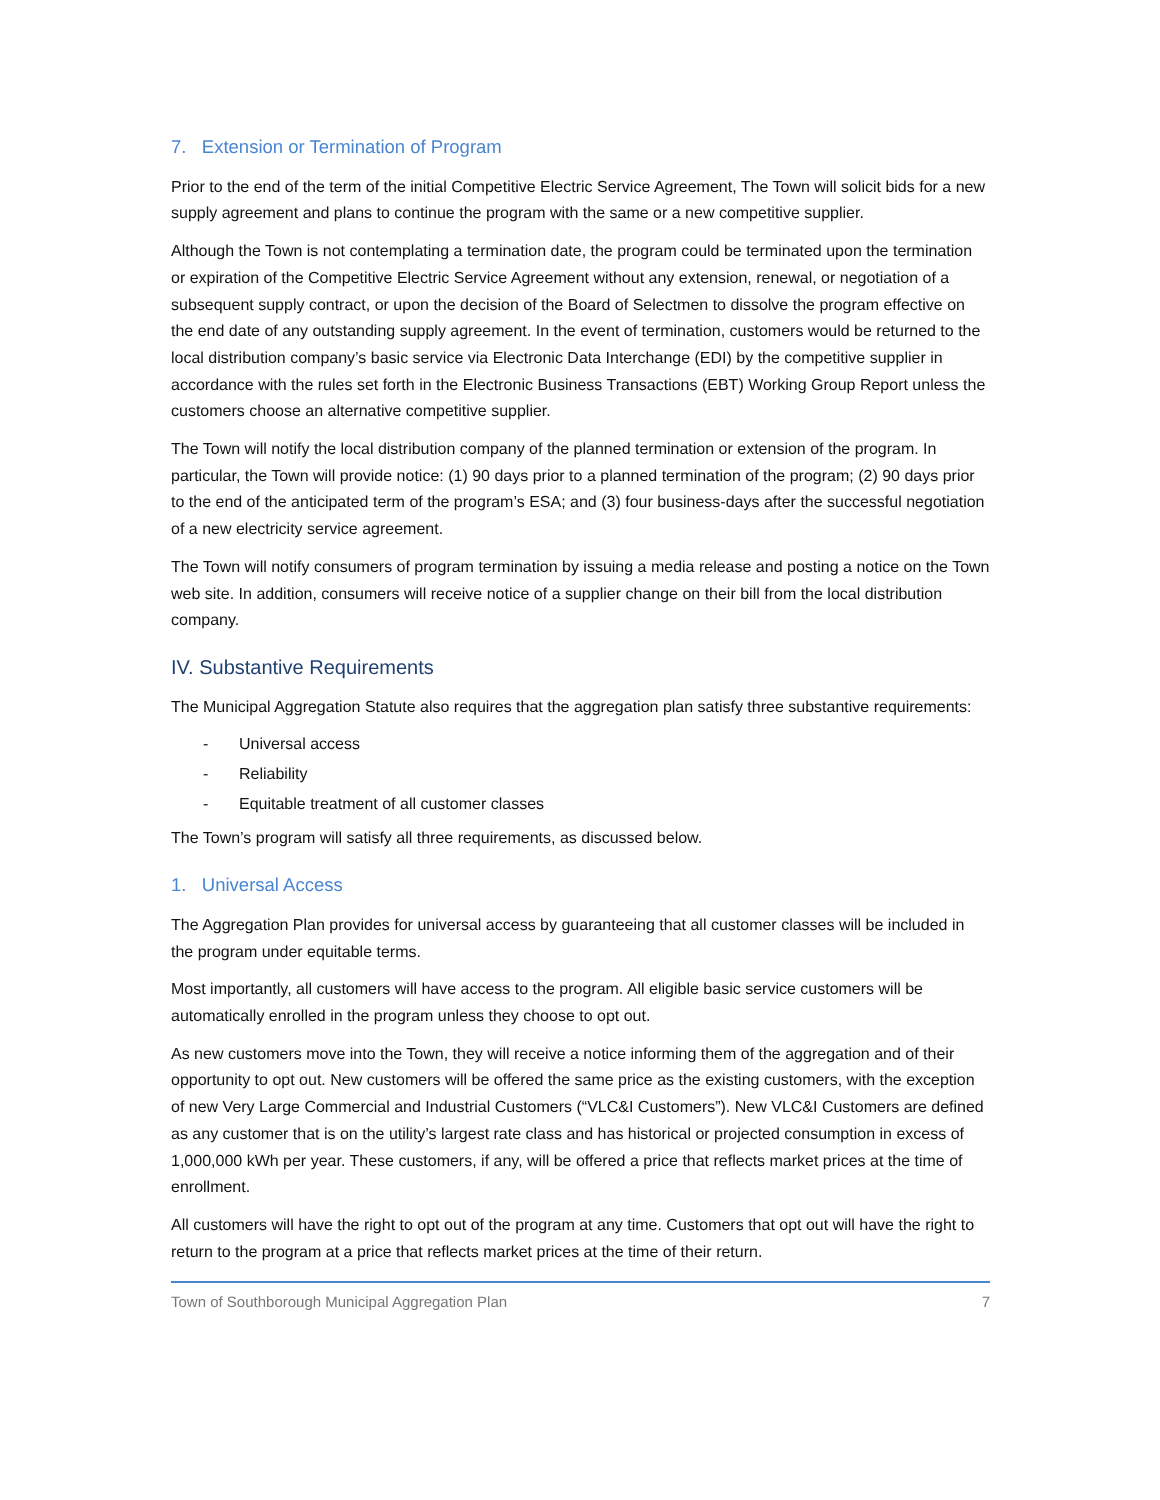7. Extension or Termination of Program
Prior to the end of the term of the initial Competitive Electric Service Agreement, The Town will solicit bids for a new supply agreement and plans to continue the program with the same or a new competitive supplier.
Although the Town is not contemplating a termination date, the program could be terminated upon the termination or expiration of the Competitive Electric Service Agreement without any extension, renewal, or negotiation of a subsequent supply contract, or upon the decision of the Board of Selectmen to dissolve the program effective on the end date of any outstanding supply agreement. In the event of termination, customers would be returned to the local distribution company’s basic service via Electronic Data Interchange (EDI) by the competitive supplier in accordance with the rules set forth in the Electronic Business Transactions (EBT) Working Group Report unless the customers choose an alternative competitive supplier.
The Town will notify the local distribution company of the planned termination or extension of the program. In particular, the Town will provide notice: (1) 90 days prior to a planned termination of the program; (2) 90 days prior to the end of the anticipated term of the program’s ESA; and (3) four business-days after the successful negotiation of a new electricity service agreement.
The Town will notify consumers of program termination by issuing a media release and posting a notice on the Town web site. In addition, consumers will receive notice of a supplier change on their bill from the local distribution company.
IV. Substantive Requirements
The Municipal Aggregation Statute also requires that the aggregation plan satisfy three substantive requirements:
- Universal access
- Reliability
- Equitable treatment of all customer classes
The Town’s program will satisfy all three requirements, as discussed below.
1. Universal Access
The Aggregation Plan provides for universal access by guaranteeing that all customer classes will be included in the program under equitable terms.
Most importantly, all customers will have access to the program. All eligible basic service customers will be automatically enrolled in the program unless they choose to opt out.
As new customers move into the Town, they will receive a notice informing them of the aggregation and of their opportunity to opt out. New customers will be offered the same price as the existing customers, with the exception of new Very Large Commercial and Industrial Customers (“VLC&I Customers”). New VLC&I Customers are defined as any customer that is on the utility’s largest rate class and has historical or projected consumption in excess of 1,000,000 kWh per year. These customers, if any, will be offered a price that reflects market prices at the time of enrollment.
All customers will have the right to opt out of the program at any time. Customers that opt out will have the right to return to the program at a price that reflects market prices at the time of their return.
Town of Southborough Municipal Aggregation Plan 7